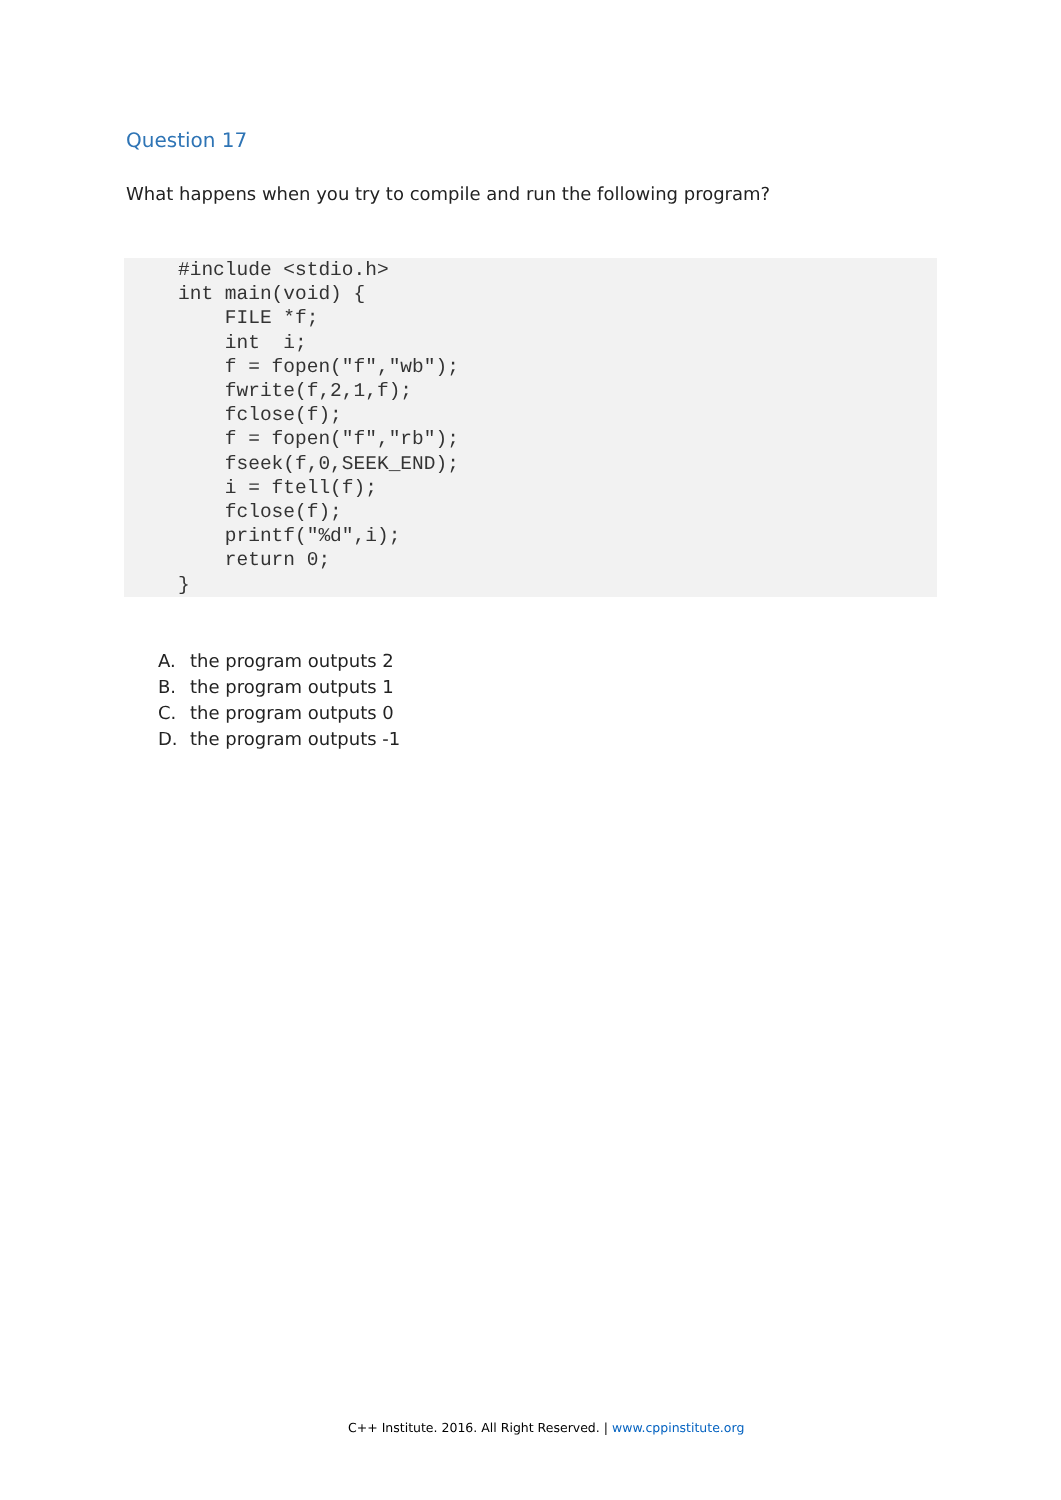Question 17
What happens when you try to compile and run the following program?
#include <stdio.h>
int main(void) {
    FILE *f;
    int  i;
    f = fopen("f","wb");
    fwrite(f,2,1,f);
    fclose(f);
    f = fopen("f","rb");
    fseek(f,0,SEEK_END);
    i = ftell(f);
    fclose(f);
    printf("%d",i);
    return 0;
}
A. the program outputs 2
B. the program outputs 1
C. the program outputs 0
D. the program outputs -1
C++ Institute. 2016. All Right Reserved. | www.cppinstitute.org